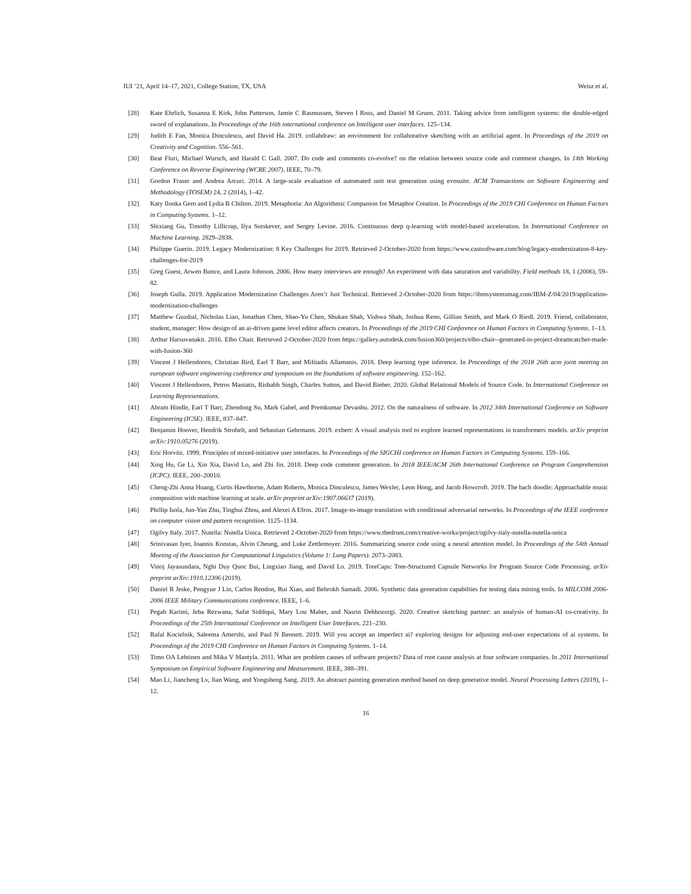IUI ’21, April 14–17, 2021, College Station, TX, USA Weisz et al.
[28] Kate Ehrlich, Susanna E Kirk, John Patterson, Jamie C Rasmussen, Steven I Ross, and Daniel M Gruen. 2011. Taking advice from intelligent systems: the double-edged sword of explanations. In Proceedings of the 16th international conference on Intelligent user interfaces. 125–134.
[29] Judith E Fan, Monica Dinculescu, and David Ha. 2019. collabdraw: an environment for collaborative sketching with an artificial agent. In Proceedings of the 2019 on Creativity and Cognition. 556–561.
[30] Beat Fluri, Michael Wursch, and Harald C Gall. 2007. Do code and comments co-evolve? on the relation between source code and comment changes. In 14th Working Conference on Reverse Engineering (WCRE 2007). IEEE, 70–79.
[31] Gordon Fraser and Andrea Arcuri. 2014. A large-scale evaluation of automated unit test generation using evosuite. ACM Transactions on Software Engineering and Methodology (TOSEM) 24, 2 (2014), 1–42.
[32] Katy Ilonka Gero and Lydia B Chilton. 2019. Metaphoria: An Algorithmic Companion for Metaphor Creation. In Proceedings of the 2019 CHI Conference on Human Factors in Computing Systems. 1–12.
[33] Shixiang Gu, Timothy Lillicrap, Ilya Sutskever, and Sergey Levine. 2016. Continuous deep q-learning with model-based acceleration. In International Conference on Machine Learning. 2829–2838.
[34] Philippe Guerin. 2019. Legacy Modernization: 8 Key Challenges for 2019. Retrieved 2-October-2020 from https://www.castsoftware.com/blog/legacy-modernization-8-key-challenges-for-2019
[35] Greg Guest, Arwen Bunce, and Laura Johnson. 2006. How many interviews are enough? An experiment with data saturation and variability. Field methods 18, 1 (2006), 59–82.
[36] Joseph Gulla. 2019. Application Modernization Challenges Aren’t Just Technical. Retrieved 2-October-2020 from https://ibmsystemsmag.com/IBM-Z/04/2019/application-modernization-challenges
[37] Matthew Guzdial, Nicholas Liao, Jonathan Chen, Shao-Yu Chen, Shukan Shah, Vishwa Shah, Joshua Reno, Gillian Smith, and Mark O Riedl. 2019. Friend, collaborator, student, manager: How design of an ai-driven game level editor affects creators. In Proceedings of the 2019 CHI Conference on Human Factors in Computing Systems. 1–13.
[38] Arthur Harsuvanakit. 2016. Elbo Chair. Retrieved 2-October-2020 from https://gallery.autodesk.com/fusion360/projects/elbo-chair--generated-in-project-dreamcatcher-made-with-fusion-360
[39] Vincent J Hellendoorn, Christian Bird, Earl T Barr, and Miltiadis Allamanis. 2018. Deep learning type inference. In Proceedings of the 2018 26th acm joint meeting on european software engineering conference and symposium on the foundations of software engineering. 152–162.
[40] Vincent J Hellendoorn, Petros Maniatis, Rishabh Singh, Charles Sutton, and David Bieber. 2020. Global Relational Models of Source Code. In International Conference on Learning Representations.
[41] Abram Hindle, Earl T Barr, Zhendong Su, Mark Gabel, and Premkumar Devanbu. 2012. On the naturalness of software. In 2012 34th International Conference on Software Engineering (ICSE). IEEE, 837–847.
[42] Benjamin Hoover, Hendrik Strobelt, and Sebastian Gehrmann. 2019. exbert: A visual analysis tool to explore learned representations in transformers models. arXiv preprint arXiv:1910.05276 (2019).
[43] Eric Horvitz. 1999. Principles of mixed-initiative user interfaces. In Proceedings of the SIGCHI conference on Human Factors in Computing Systems. 159–166.
[44] Xing Hu, Ge Li, Xin Xia, David Lo, and Zhi Jin. 2018. Deep code comment generation. In 2018 IEEE/ACM 26th International Conference on Program Comprehension (ICPC). IEEE, 200–20010.
[45] Cheng-Zhi Anna Huang, Curtis Hawthorne, Adam Roberts, Monica Dinculescu, James Wexler, Leon Hong, and Jacob Howcroft. 2019. The bach doodle: Approachable music composition with machine learning at scale. arXiv preprint arXiv:1907.06637 (2019).
[46] Phillip Isola, Jun-Yan Zhu, Tinghui Zhou, and Alexei A Efros. 2017. Image-to-image translation with conditional adversarial networks. In Proceedings of the IEEE conference on computer vision and pattern recognition. 1125–1134.
[47] Ogilvy Italy. 2017. Nutella: Nutella Unica. Retrieved 2-October-2020 from https://www.thedrum.com/creative-works/project/ogilvy-italy-nutella-nutella-unica
[48] Srinivasan Iyer, Ioannis Konstas, Alvin Cheung, and Luke Zettlemoyer. 2016. Summarizing source code using a neural attention model. In Proceedings of the 54th Annual Meeting of the Association for Computational Linguistics (Volume 1: Long Papers). 2073–2083.
[49] Vinoj Jayasundara, Nghi Duy Quoc Bui, Lingxiao Jiang, and David Lo. 2019. TreeCaps: Tree-Structured Capsule Networks for Program Source Code Processing. arXiv preprint arXiv:1910.12306 (2019).
[50] Daniel R Jeske, Pengyue J Lin, Carlos Rendon, Rui Xiao, and Behrokh Samadi. 2006. Synthetic data generation capabilties for testing data mining tools. In MILCOM 2006-2006 IEEE Military Communications conference. IEEE, 1–6.
[51] Pegah Karimi, Jeba Rezwana, Safat Siddiqui, Mary Lou Maher, and Nasrin Dehbozorgi. 2020. Creative sketching partner: an analysis of human-AI co-creativity. In Proceedings of the 25th International Conference on Intelligent User Interfaces. 221–230.
[52] Rafal Kocielnik, Saleema Amershi, and Paul N Bennett. 2019. Will you accept an imperfect ai? exploring designs for adjusting end-user expectations of ai systems. In Proceedings of the 2019 CHI Conference on Human Factors in Computing Systems. 1–14.
[53] Timo OA Lehtinen and Mika V Mantyla. 2011. What are problem causes of software projects? Data of root cause analysis at four software companies. In 2011 International Symposium on Empirical Software Engineering and Measurement. IEEE, 388–391.
[54] Mao Li, Jiancheng Lv, Jian Wang, and Yongsheng Sang. 2019. An abstract painting generation method based on deep generative model. Neural Processing Letters (2019), 1–12.
16